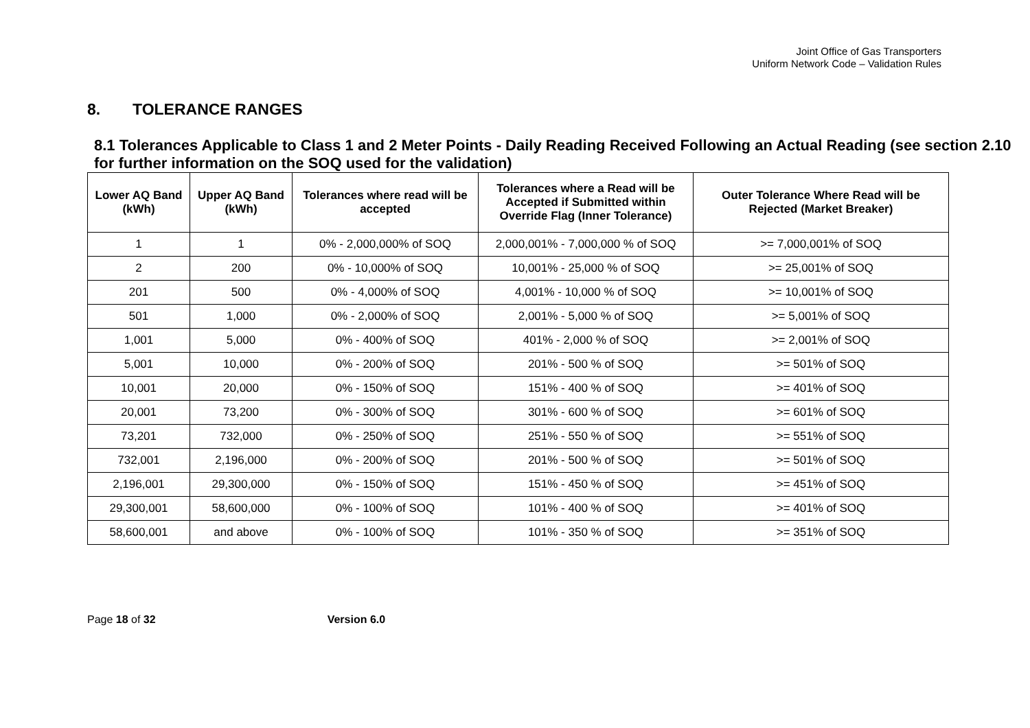Joint Office of Gas Transporters
Uniform Network Code – Validation Rules
8. TOLERANCE RANGES
8.1 Tolerances Applicable to Class 1 and 2 Meter Points - Daily Reading Received Following an Actual Reading (see section 2.10 for further information on the SOQ used for the validation)
| Lower AQ Band (kWh) | Upper AQ Band (kWh) | Tolerances where read will be accepted | Tolerances where a Read will be Accepted if Submitted within Override Flag (Inner Tolerance) | Outer Tolerance Where Read will be Rejected (Market Breaker) |
| --- | --- | --- | --- | --- |
| 1 | 1 | 0% - 2,000,000% of SOQ | 2,000,001% - 7,000,000 % of SOQ | >= 7,000,001% of SOQ |
| 2 | 200 | 0% - 10,000% of SOQ | 10,001% - 25,000 % of SOQ | >= 25,001% of SOQ |
| 201 | 500 | 0% - 4,000% of SOQ | 4,001% - 10,000 % of SOQ | >= 10,001% of SOQ |
| 501 | 1,000 | 0% - 2,000% of SOQ | 2,001% - 5,000 % of SOQ | >= 5,001% of SOQ |
| 1,001 | 5,000 | 0% - 400% of SOQ | 401% - 2,000 % of SOQ | >= 2,001% of SOQ |
| 5,001 | 10,000 | 0% - 200% of SOQ | 201% - 500 % of SOQ | >= 501% of SOQ |
| 10,001 | 20,000 | 0% - 150% of SOQ | 151% - 400 % of SOQ | >= 401% of SOQ |
| 20,001 | 73,200 | 0% - 300% of SOQ | 301% - 600 % of SOQ | >= 601% of SOQ |
| 73,201 | 732,000 | 0% - 250% of SOQ | 251% - 550 % of SOQ | >= 551% of SOQ |
| 732,001 | 2,196,000 | 0% - 200% of SOQ | 201% - 500 % of SOQ | >= 501% of SOQ |
| 2,196,001 | 29,300,000 | 0% - 150% of SOQ | 151% - 450 % of SOQ | >= 451% of SOQ |
| 29,300,001 | 58,600,000 | 0% - 100% of SOQ | 101% - 400 % of SOQ | >= 401% of SOQ |
| 58,600,001 | and above | 0% - 100% of SOQ | 101% - 350 % of SOQ | >= 351% of SOQ |
Page 18 of 32 Version 6.0